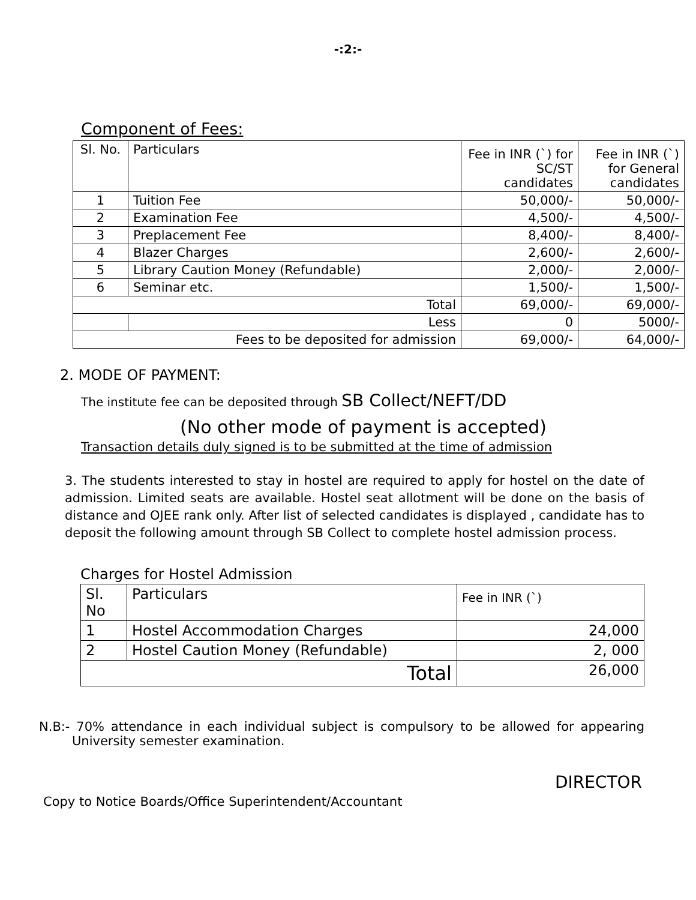-:2:-
Component of Fees:
| Sl. No. | Particulars | Fee in INR (`) for SC/ST candidates | Fee in INR (`) for General candidates |
| 1 | Tuition Fee | 50,000/- | 50,000/- |
| 2 | Examination Fee | 4,500/- | 4,500/- |
| 3 | Preplacement Fee | 8,400/- | 8,400/- |
| 4 | Blazer Charges | 2,600/- | 2,600/- |
| 5 | Library Caution Money (Refundable) | 2,000/- | 2,000/- |
| 6 | Seminar etc. | 1,500/- | 1,500/- |
| Total | | 69,000/- | 69,000/- |
| | Less | 0 | 5000/- |
| Fees to be deposited for admission | | 69,000/- | 64,000/- |
2. MODE OF PAYMENT:
The institute fee can be deposited through SB Collect/NEFT/DD
(No other mode of payment is accepted)
Transaction details duly signed is to be submitted at the time of admission
3. The students interested to stay in hostel are required to apply for hostel on the date of admission. Limited seats are available. Hostel seat allotment will be done on the basis of distance and OJEE rank only. After list of selected candidates is displayed , candidate has to deposit the following amount through SB Collect to complete hostel admission process.
Charges for Hostel Admission
| Sl. No | Particulars | Fee in INR (`) |
| 1 | Hostel Accommodation Charges | 24,000 |
| 2 | Hostel Caution Money (Refundable) | 2, 000 |
| Total | | 26,000 |
N.B:- 70% attendance in each individual subject is compulsory to be allowed for appearing University semester examination.
DIRECTOR
Copy to Notice Boards/Office Superintendent/Accountant